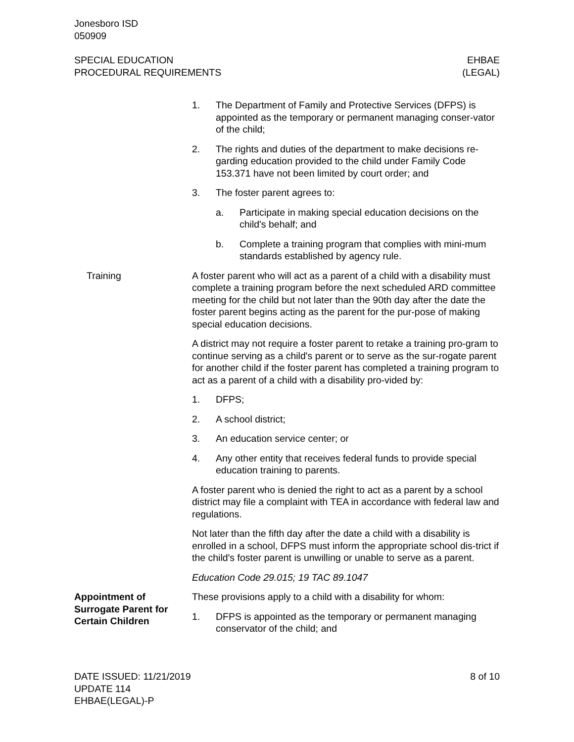Jonesboro ISD
050909
SPECIAL EDUCATION
PROCEDURAL REQUIREMENTS
EHBAE
(LEGAL)
1. The Department of Family and Protective Services (DFPS) is appointed as the temporary or permanent managing conser-vator of the child;
2. The rights and duties of the department to make decisions re-garding education provided to the child under Family Code 153.371 have not been limited by court order; and
3. The foster parent agrees to:
a. Participate in making special education decisions on the child's behalf; and
b. Complete a training program that complies with mini-mum standards established by agency rule.
Training A foster parent who will act as a parent of a child with a disability must complete a training program before the next scheduled ARD committee meeting for the child but not later than the 90th day after the date the foster parent begins acting as the parent for the pur-pose of making special education decisions.
A district may not require a foster parent to retake a training pro-gram to continue serving as a child's parent or to serve as the sur-rogate parent for another child if the foster parent has completed a training program to act as a parent of a child with a disability pro-vided by:
1. DFPS;
2. A school district;
3. An education service center; or
4. Any other entity that receives federal funds to provide special education training to parents.
A foster parent who is denied the right to act as a parent by a school district may file a complaint with TEA in accordance with federal law and regulations.
Not later than the fifth day after the date a child with a disability is enrolled in a school, DFPS must inform the appropriate school dis-trict if the child's foster parent is unwilling or unable to serve as a parent.
Education Code 29.015; 19 TAC 89.1047
Appointment of Surrogate Parent for Certain Children
These provisions apply to a child with a disability for whom:
1. DFPS is appointed as the temporary or permanent managing conservator of the child; and
DATE ISSUED: 11/21/2019
UPDATE 114
EHBAE(LEGAL)-P
8 of 10